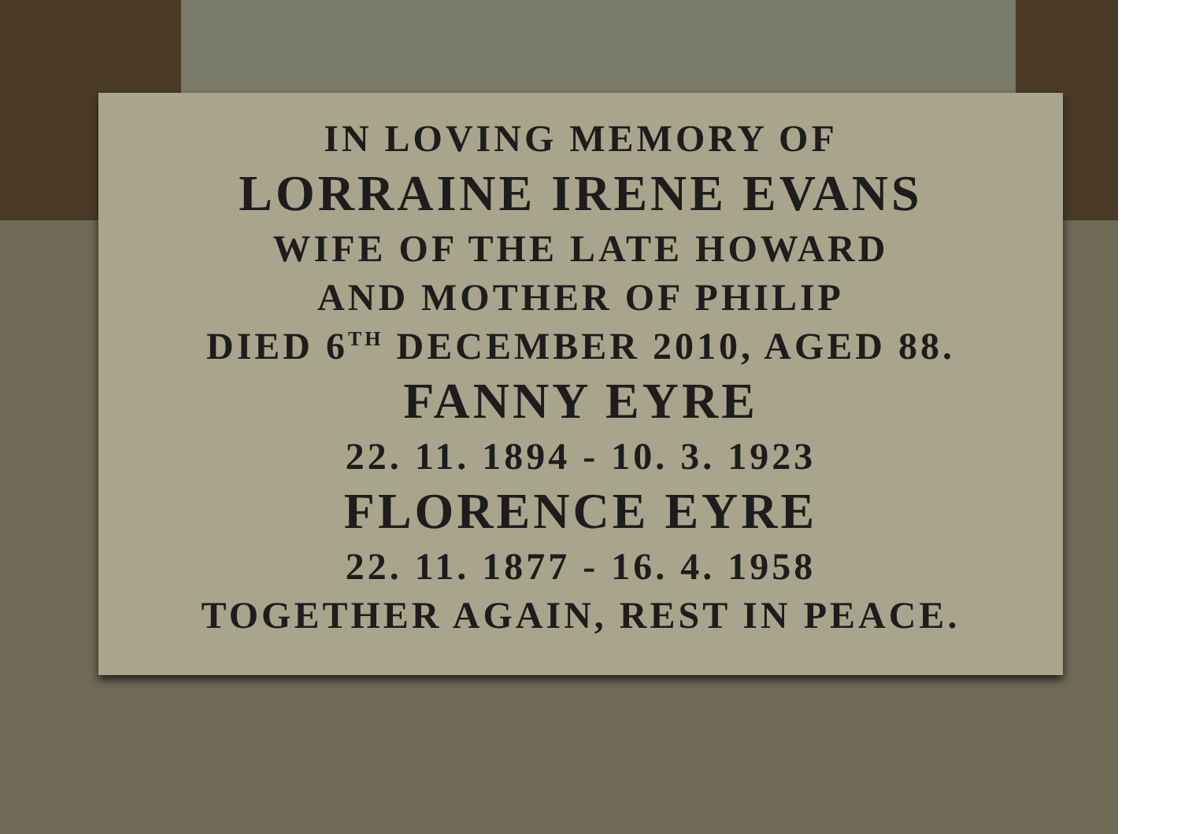IN LOVING MEMORY OF
LORRAINE IRENE EVANS
WIFE OF THE LATE HOWARD
AND MOTHER OF PHILIP
DIED 6<sup>TH</sup> DECEMBER 2010, AGED 88.
FANNY EYRE
22. 11. 1894 - 10. 3. 1923
FLORENCE EYRE
22. 11. 1877 - 16. 4. 1958
TOGETHER AGAIN, REST IN PEACE.